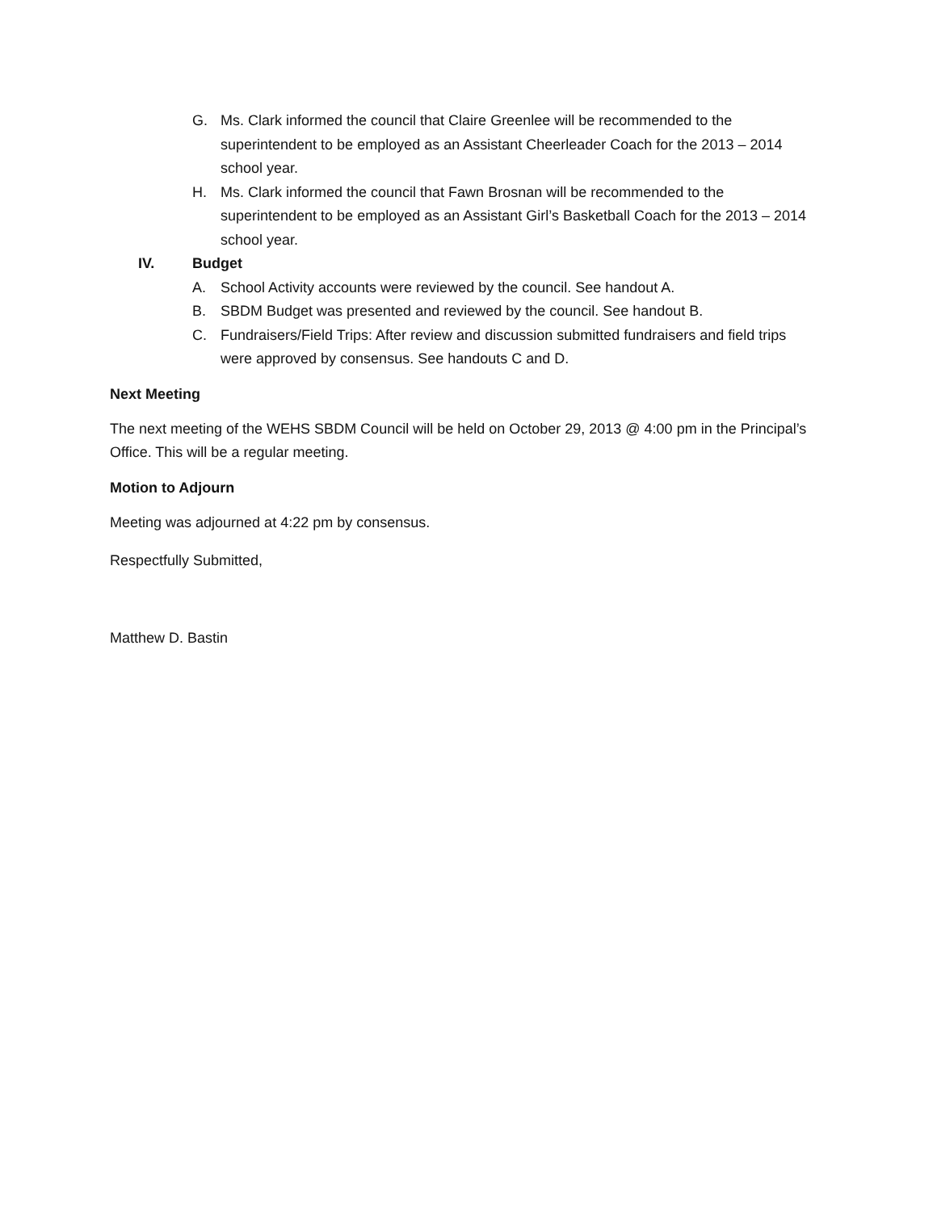G. Ms. Clark informed the council that Claire Greenlee will be recommended to the superintendent to be employed as an Assistant Cheerleader Coach for the 2013 – 2014 school year.
H. Ms. Clark informed the council that Fawn Brosnan will be recommended to the superintendent to be employed as an Assistant Girl’s Basketball Coach for the 2013 – 2014 school year.
IV. Budget
A. School Activity accounts were reviewed by the council. See handout A.
B. SBDM Budget was presented and reviewed by the council. See handout B.
C. Fundraisers/Field Trips: After review and discussion submitted fundraisers and field trips were approved by consensus. See handouts C and D.
Next Meeting
The next meeting of the WEHS SBDM Council will be held on October 29, 2013 @ 4:00 pm in the Principal’s Office. This will be a regular meeting.
Motion to Adjourn
Meeting was adjourned at 4:22 pm by consensus.
Respectfully Submitted,
Matthew D. Bastin